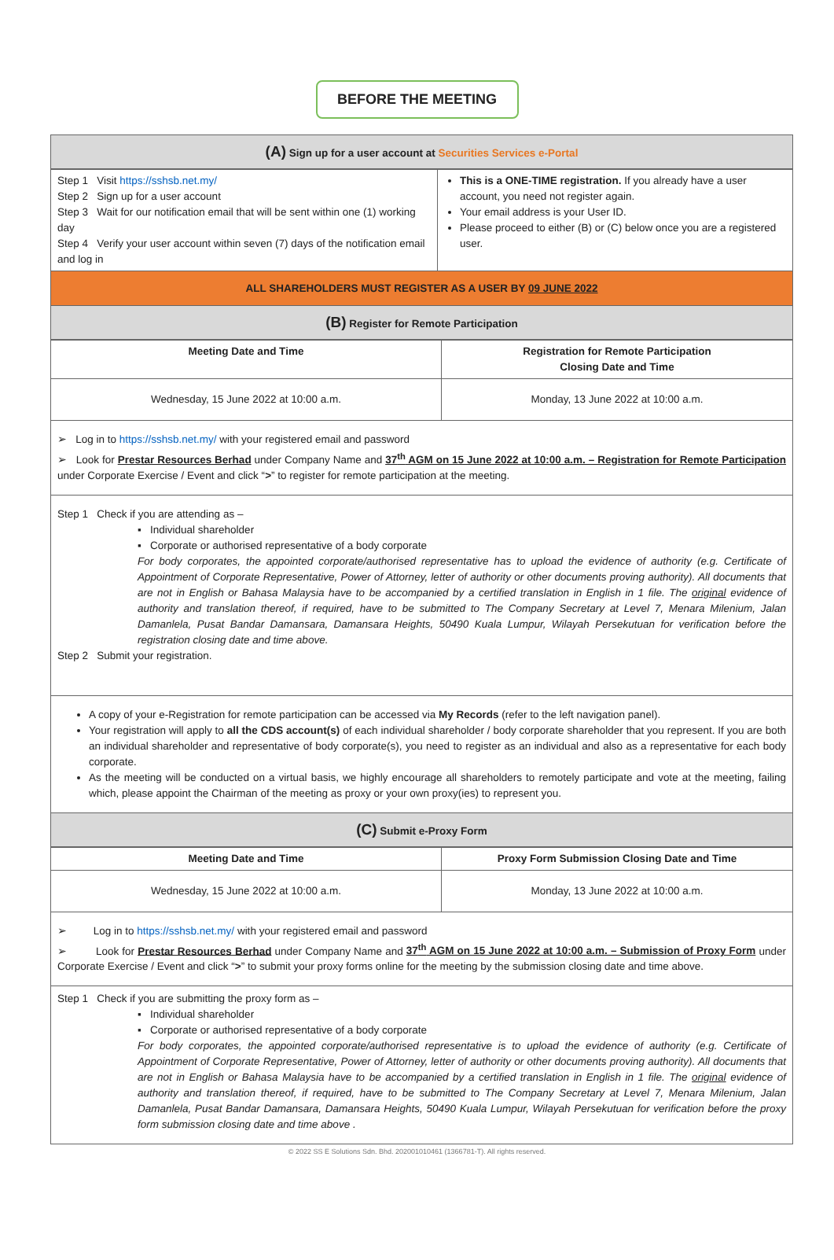BEFORE THE MEETING
(A) Sign up for a user account at Securities Services e-Portal
| Step 1 Visit https://sshsb.net.my/ Step 2 Sign up for a user account Step 3 Wait for our notification email that will be sent within one (1) working day Step 4 Verify your user account within seven (7) days of the notification email and log in | This is a ONE-TIME registration. If you already have a user account, you need not register again. Your email address is your User ID. Please proceed to either (B) or (C) below once you are a registered user. |
ALL SHAREHOLDERS MUST REGISTER AS A USER BY 09 JUNE 2022
(B) Register for Remote Participation
| Meeting Date and Time | Registration for Remote Participation Closing Date and Time |
| --- | --- |
| Wednesday, 15 June 2022 at 10:00 a.m. | Monday, 13 June 2022 at 10:00 a.m. |
➢ Log in to https://sshsb.net.my/ with your registered email and password
➢ Look for Prestar Resources Berhad under Company Name and 37<sup>th</sup> AGM on 15 June 2022 at 10:00 a.m. – Registration for Remote Participation under Corporate Exercise / Event and click “>” to register for remote participation at the meeting.
Step 1 Check if you are attending as –
▪ Individual shareholder
▪ Corporate or authorised representative of a body corporate
For body corporates, the appointed corporate/authorised representative has to upload the evidence of authority (e.g. Certificate of Appointment of Corporate Representative, Power of Attorney, letter of authority or other documents proving authority). All documents that are not in English or Bahasa Malaysia have to be accompanied by a certified translation in English in 1 file. The original evidence of authority and translation thereof, if required, have to be submitted to The Company Secretary at Level 7, Menara Milenium, Jalan Damanlela, Pusat Bandar Damansara, Damansara Heights, 50490 Kuala Lumpur, Wilayah Persekutuan for verification before the registration closing date and time above.
Step 2 Submit your registration.
A copy of your e-Registration for remote participation can be accessed via My Records (refer to the left navigation panel).
Your registration will apply to all the CDS account(s) of each individual shareholder / body corporate shareholder that you represent. If you are both an individual shareholder and representative of body corporate(s), you need to register as an individual and also as a representative for each body corporate.
As the meeting will be conducted on a virtual basis, we highly encourage all shareholders to remotely participate and vote at the meeting, failing which, please appoint the Chairman of the meeting as proxy or your own proxy(ies) to represent you.
(C) Submit e-Proxy Form
| Meeting Date and Time | Proxy Form Submission Closing Date and Time |
| --- | --- |
| Wednesday, 15 June 2022 at 10:00 a.m. | Monday, 13 June 2022 at 10:00 a.m. |
➢ Log in to https://sshsb.net.my/ with your registered email and password
➢ Look for Prestar Resources Berhad under Company Name and 37<sup>th</sup> AGM on 15 June 2022 at 10:00 a.m. – Submission of Proxy Form under Corporate Exercise / Event and click “>” to submit your proxy forms online for the meeting by the submission closing date and time above.
Step 1 Check if you are submitting the proxy form as –
▪ Individual shareholder
▪ Corporate or authorised representative of a body corporate
For body corporates, the appointed corporate/authorised representative is to upload the evidence of authority (e.g. Certificate of Appointment of Corporate Representative, Power of Attorney, letter of authority or other documents proving authority). All documents that are not in English or Bahasa Malaysia have to be accompanied by a certified translation in English in 1 file. The original evidence of authority and translation thereof, if required, have to be submitted to The Company Secretary at Level 7, Menara Milenium, Jalan Damanlela, Pusat Bandar Damansara, Damansara Heights, 50490 Kuala Lumpur, Wilayah Persekutuan for verification before the proxy form submission closing date and time above .
© 2022 SS E Solutions Sdn. Bhd. 202001010461 (1366781-T). All rights reserved.